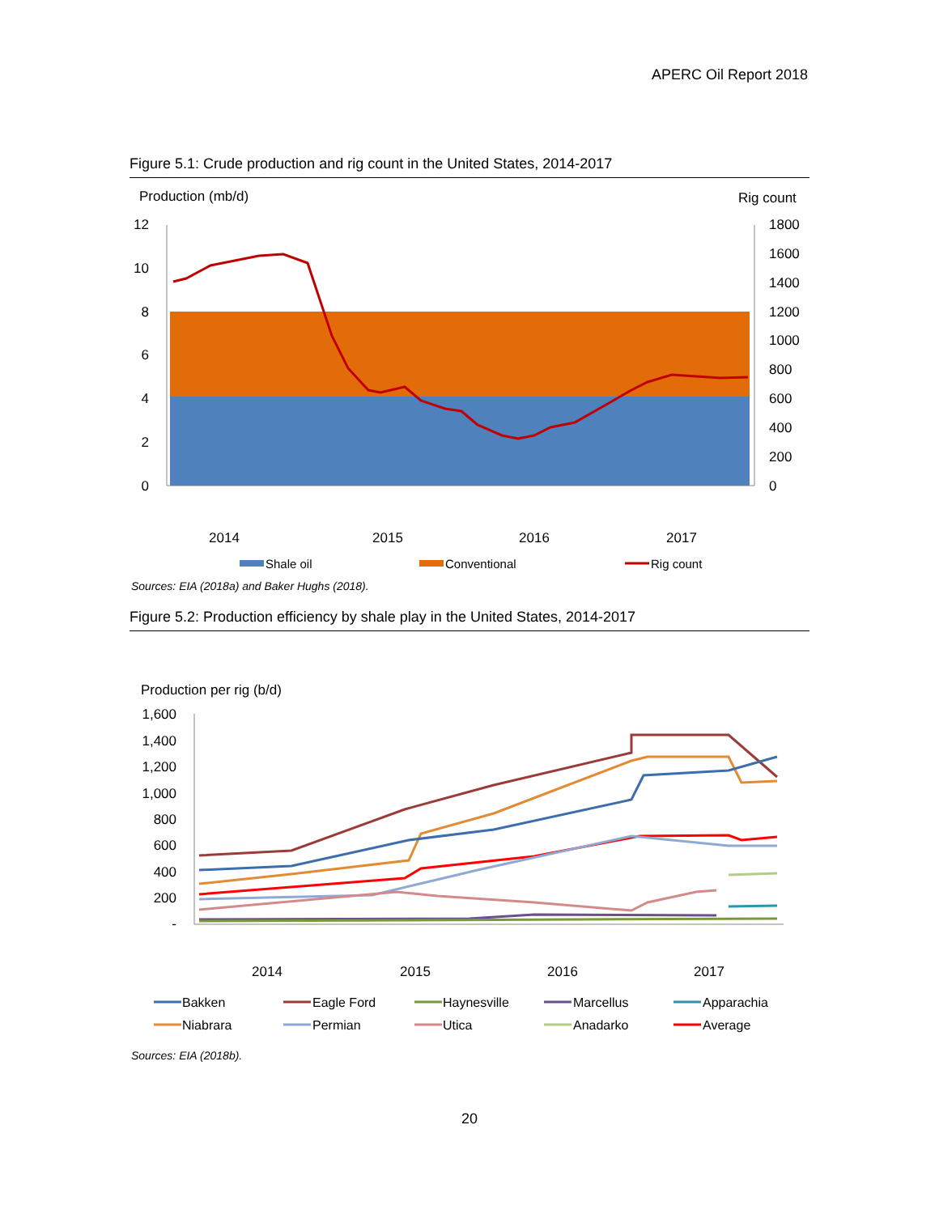APERC Oil Report 2018
Figure 5.1: Crude production and rig count in the United States, 2014-2017
Production (mb/d)
Rig count
12
10
8
6
4
2
0
1800
1600
1400
1200
1000
800
600
400
200
0
2014
2015
2016
2017
Shale oil
Conventional
Rig count
Sources: EIA (2018a) and Baker Hughs (2018).
Figure 5.2: Production efficiency by shale play in the United States, 2014-2017
Production per rig (b/d)
1,600
1,400
1,200
1,000
800
600
400
200
-
2014
2015
2016
2017
Bakken
Eagle Ford
Haynesville
Marcellus
Apparachia
Niabrara
Permian
Utica
Anadarko
Average
Sources: EIA (2018b).
20